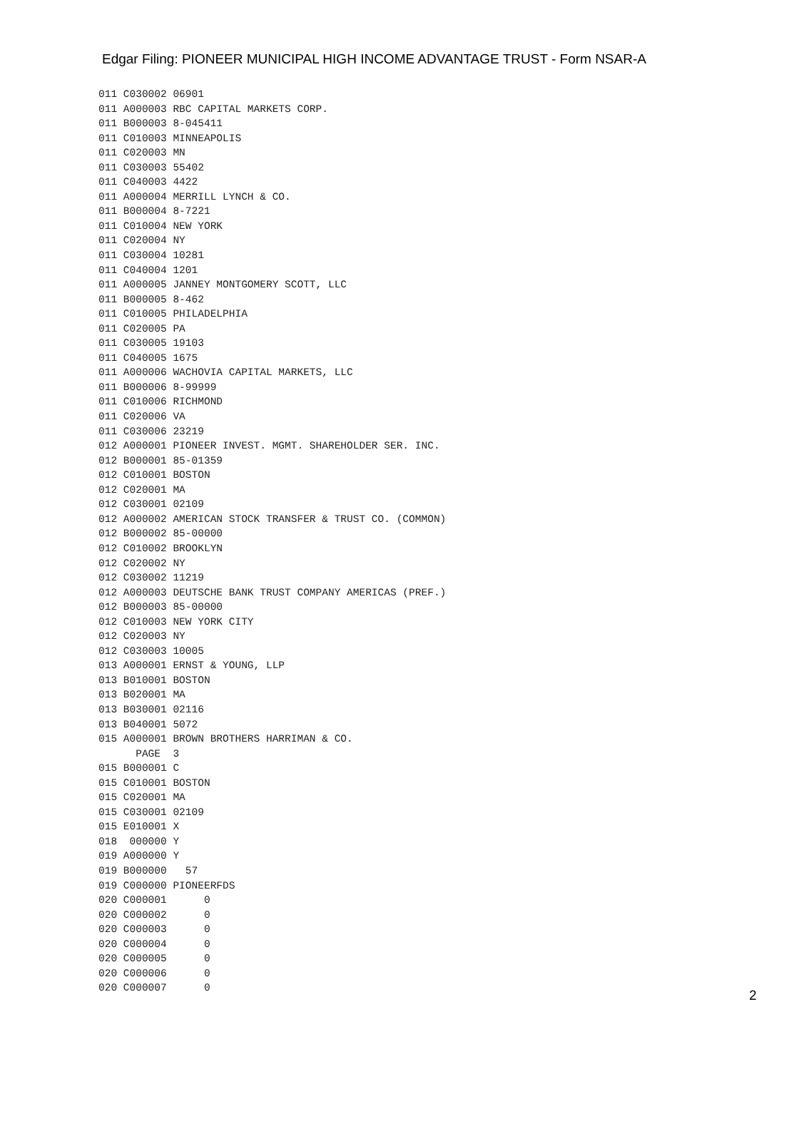Edgar Filing: PIONEER MUNICIPAL HIGH INCOME ADVANTAGE TRUST - Form NSAR-A
011 C030002 06901
011 A000003 RBC CAPITAL MARKETS CORP.
011 B000003 8-045411
011 C010003 MINNEAPOLIS
011 C020003 MN
011 C030003 55402
011 C040003 4422
011 A000004 MERRILL LYNCH & CO.
011 B000004 8-7221
011 C010004 NEW YORK
011 C020004 NY
011 C030004 10281
011 C040004 1201
011 A000005 JANNEY MONTGOMERY SCOTT, LLC
011 B000005 8-462
011 C010005 PHILADELPHIA
011 C020005 PA
011 C030005 19103
011 C040005 1675
011 A000006 WACHOVIA CAPITAL MARKETS, LLC
011 B000006 8-99999
011 C010006 RICHMOND
011 C020006 VA
011 C030006 23219
012 A000001 PIONEER INVEST. MGMT. SHAREHOLDER SER. INC.
012 B000001 85-01359
012 C010001 BOSTON
012 C020001 MA
012 C030001 02109
012 A000002 AMERICAN STOCK TRANSFER & TRUST CO. (COMMON)
012 B000002 85-00000
012 C010002 BROOKLYN
012 C020002 NY
012 C030002 11219
012 A000003 DEUTSCHE BANK TRUST COMPANY AMERICAS (PREF.)
012 B000003 85-00000
012 C010003 NEW YORK CITY
012 C020003 NY
012 C030003 10005
013 A000001 ERNST & YOUNG, LLP
013 B010001 BOSTON
013 B020001 MA
013 B030001 02116
013 B040001 5072
015 A000001 BROWN BROTHERS HARRIMAN & CO.
      PAGE  3
015 B000001 C
015 C010001 BOSTON
015 C020001 MA
015 C030001 02109
015 E010001 X
018  000000 Y
019 A000000 Y
019 B000000   57
019 C000000 PIONEERFDS
020 C000001      0
020 C000002      0
020 C000003      0
020 C000004      0
020 C000005      0
020 C000006      0
020 C000007      0
2